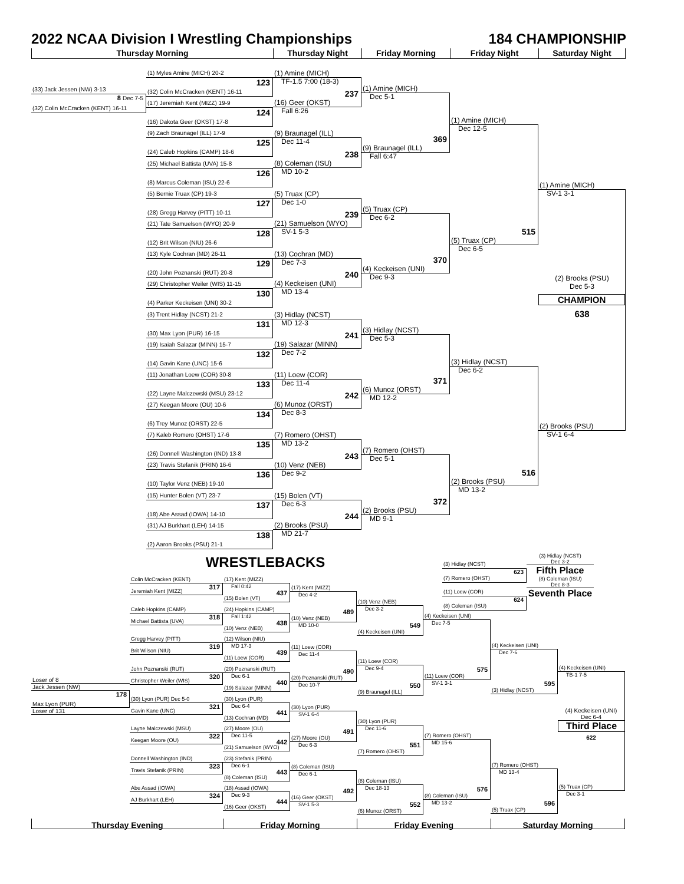2022 NCAA Division I Wrestling Championships
184 CHAMPIONSHIP
Thursday Morning Thursday Night Friday Morning Friday Night Saturday Night
(33) Jack Jessen (NW) 3-13
8 Dec 7-5
(32) Colin McCracken (KENT) 16-11
(1) Myles Amine (MICH) 20-2
123
(32) Colin McCracken (KENT) 16-11
(17) Jeremiah Kent (MIZZ) 19-9
124
(16) Dakota Geer (OKST) 17-8
(9) Zach Braunagel (ILL) 17-9
125
(24) Caleb Hopkins (CAMP) 18-6
(25) Michael Battista (UVA) 15-8
126
(8) Marcus Coleman (ISU) 22-6
(5) Bernie Truax (CP) 19-3
127
(28) Gregg Harvey (PITT) 10-11
(21) Tate Samuelson (WYO) 20-9
128
(12) Brit Wilson (NIU) 26-6
(13) Kyle Cochran (MD) 26-11
129
(20) John Poznanski (RUT) 20-8
(29) Christopher Weiler (WIS) 11-15
130
(4) Parker Keckeisen (UNI) 30-2
(3) Trent Hidlay (NCST) 21-2
131
(30) Max Lyon (PUR) 16-15
(19) Isaiah Salazar (MINN) 15-7
132
(14) Gavin Kane (UNC) 15-6
(11) Jonathan Loew (COR) 30-8
133
(22) Layne Malczewski (MSU) 23-12
(27) Keegan Moore (OU) 10-6
134
(6) Trey Munoz (ORST) 22-5
(7) Kaleb Romero (OHST) 17-6
135
(26) Donnell Washington (IND) 13-8
(23) Travis Stefanik (PRIN) 16-6
136
(10) Taylor Venz (NEB) 19-10
(15) Hunter Bolen (VT) 23-7
137
(18) Abe Assad (IOWA) 14-10
(31) AJ Burkhart (LEH) 14-15
138
(2) Aaron Brooks (PSU) 21-1
(1) Amine (MICH)
TF-1.5 7:00 (18-3)
237
(16) Geer (OKST)
Fall 6:26
(9) Braunagel (ILL)
Dec 11-4
238
(8) Coleman (ISU)
MD 10-2
(5) Truax (CP)
Dec 1-0
239
(21) Samuelson (WYO)
SV-1 5-3
(13) Cochran (MD)
Dec 7-3
240
(4) Keckeisen (UNI)
MD 13-4
(3) Hidlay (NCST)
MD 12-3
241
(19) Salazar (MINN)
Dec 7-2
(11) Loew (COR)
Dec 11-4
242
(6) Munoz (ORST)
Dec 8-3
(7) Romero (OHST)
MD 13-2
243
(10) Venz (NEB)
Dec 9-2
(15) Bolen (VT)
Dec 6-3
244
(2) Brooks (PSU)
MD 21-7
(1) Amine (MICH)
Dec 5-1
369
(9) Braunagel (ILL)
Fall 6:47
(5) Truax (CP)
Dec 6-2
370
(4) Keckeisen (UNI)
Dec 9-3
(3) Hidlay (NCST)
Dec 5-3
371
(6) Munoz (ORST)
MD 12-2
(7) Romero (OHST)
Dec 5-1
372
(2) Brooks (PSU)
MD 9-1
(1) Amine (MICH)
Dec 12-5
515
(5) Truax (CP)
Dec 6-5
(3) Hidlay (NCST)
Dec 6-2
516
(2) Brooks (PSU)
MD 13-2
(1) Amine (MICH)
SV-1 3-1
(2) Brooks (PSU)
Dec 5-3
CHAMPION
638
(2) Brooks (PSU)
SV-1 6-4
WRESTLEBACKS
(3) Hidlay (NCST)
623
(7) Romero (OHST)
(11) Loew (COR)
624
(8) Coleman (ISU)
(3) Hidlay (NCST)
Dec 3-2
Fifth Place
(8) Coleman (ISU)
Dec 8-3
Seventh Place
Loser of 8
Jack Jessen (NW)
178
Max Lyon (PUR)
Loser of 131
Colin McCracken (KENT)
317
Jeremiah Kent (MIZZ)
Caleb Hopkins (CAMP)
318
Michael Battista (UVA)
Gregg Harvey (PITT)
319
Brit Wilson (NIU)
John Poznanski (RUT)
320
Christopher Weiler (WIS)
(30) Lyon (PUR) Dec 5-0
321
Gavin Kane (UNC)
Layne Malczewski (MSU)
322
Keegan Moore (OU)
Donnell Washington (IND)
323
Travis Stefanik (PRIN)
Abe Assad (IOWA)
324
AJ Burkhart (LEH)
(17) Kent (MIZZ)
Fall 0:42
437
(15) Bolen (VT)
(24) Hopkins (CAMP)
Fall 1:42
438
(10) Venz (NEB)
(12) Wilson (NIU)
MD 17-3
439
(11) Loew (COR)
(20) Poznanski (RUT)
Dec 6-1
440
(19) Salazar (MINN)
(30) Lyon (PUR)
Dec 6-4
441
(13) Cochran (MD)
(27) Moore (OU)
Dec 11-5
442
(21) Samuelson (WYO)
(23) Stefanik (PRIN)
Dec 6-1
443
(8) Coleman (ISU)
(18) Assad (IOWA)
Dec 9-3
444
(16) Geer (OKST)
(17) Kent (MIZZ)
Dec 4-2
489
(10) Venz (NEB)
MD 10-0
(11) Loew (COR)
Dec 11-4
490
(20) Poznanski (RUT)
Dec 10-7
(30) Lyon (PUR)
SV-1 6-4
491
(27) Moore (OU)
Dec 6-3
(8) Coleman (ISU)
Dec 6-1
492
(16) Geer (OKST)
SV-1 5-3
(10) Venz (NEB)
Dec 3-2
549
(4) Keckeisen (UNI)
(11) Loew (COR)
Dec 9-4
550
(9) Braunagel (ILL)
(30) Lyon (PUR)
Dec 11-6
551
(7) Romero (OHST)
(8) Coleman (ISU)
Dec 18-13
552
(6) Munoz (ORST)
(4) Keckeisen (UNI)
Dec 7-5
575
(11) Loew (COR)
SV-1 3-1
(7) Romero (OHST)
MD 15-6
576
(8) Coleman (ISU)
MD 13-2
(4) Keckeisen (UNI)
Dec 7-6
595
(3) Hidlay (NCST)
(7) Romero (OHST)
MD 13-4
596
(5) Truax (CP)
(4) Keckeisen (UNI)
TB-1 7-5
(4) Keckeisen (UNI)
Dec 6-4
Third Place
622
(5) Truax (CP)
Dec 3-1
Thursday Evening Friday Morning Friday Evening Saturday Morning